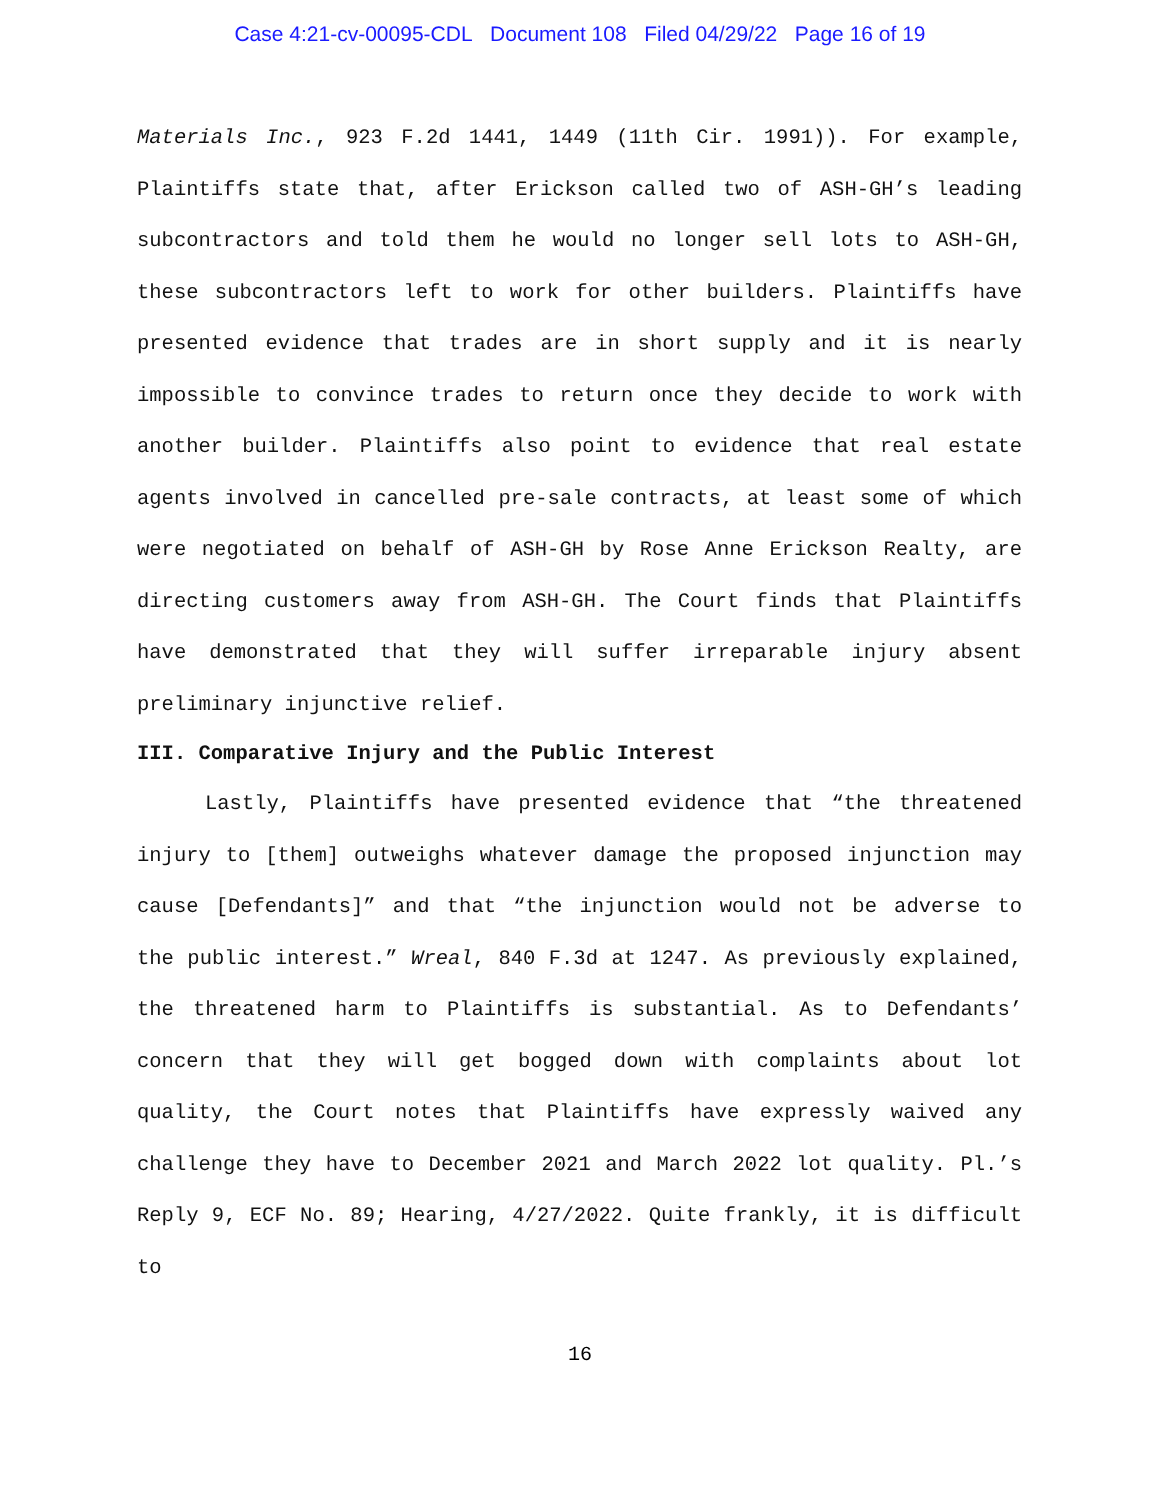Case 4:21-cv-00095-CDL Document 108 Filed 04/29/22 Page 16 of 19
Materials Inc., 923 F.2d 1441, 1449 (11th Cir. 1991)). For example, Plaintiffs state that, after Erickson called two of ASH-GH’s leading subcontractors and told them he would no longer sell lots to ASH-GH, these subcontractors left to work for other builders. Plaintiffs have presented evidence that trades are in short supply and it is nearly impossible to convince trades to return once they decide to work with another builder. Plaintiffs also point to evidence that real estate agents involved in cancelled pre-sale contracts, at least some of which were negotiated on behalf of ASH-GH by Rose Anne Erickson Realty, are directing customers away from ASH-GH. The Court finds that Plaintiffs have demonstrated that they will suffer irreparable injury absent preliminary injunctive relief.
III. Comparative Injury and the Public Interest
Lastly, Plaintiffs have presented evidence that “the threatened injury to [them] outweighs whatever damage the proposed injunction may cause [Defendants]” and that “the injunction would not be adverse to the public interest.” Wreal, 840 F.3d at 1247. As previously explained, the threatened harm to Plaintiffs is substantial. As to Defendants’ concern that they will get bogged down with complaints about lot quality, the Court notes that Plaintiffs have expressly waived any challenge they have to December 2021 and March 2022 lot quality. Pl.’s Reply 9, ECF No. 89; Hearing, 4/27/2022. Quite frankly, it is difficult to
16